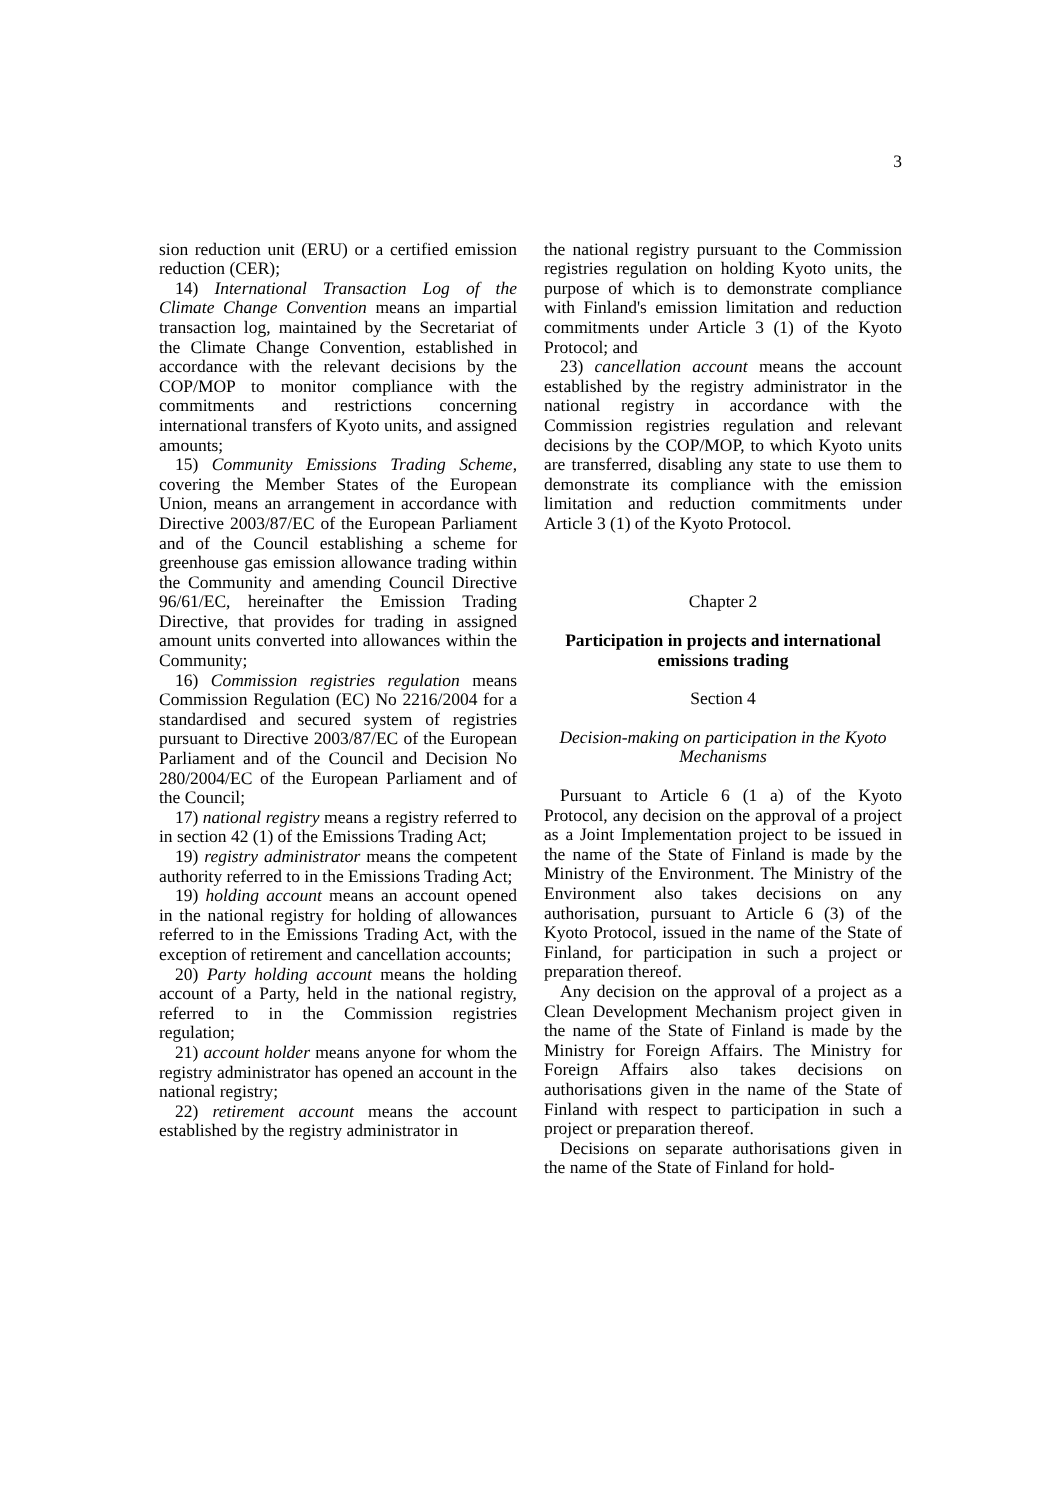3
sion reduction unit (ERU) or a certified emission reduction (CER);
14) International Transaction Log of the Climate Change Convention means an impartial transaction log, maintained by the Secretariat of the Climate Change Convention, established in accordance with the relevant decisions by the COP/MOP to monitor compliance with the commitments and restrictions concerning international transfers of Kyoto units, and assigned amounts;
15) Community Emissions Trading Scheme, covering the Member States of the European Union, means an arrangement in accordance with Directive 2003/87/EC of the European Parliament and of the Council establishing a scheme for greenhouse gas emission allowance trading within the Community and amending Council Directive 96/61/EC, hereinafter the Emission Trading Directive, that provides for trading in assigned amount units converted into allowances within the Community;
16) Commission registries regulation means Commission Regulation (EC) No 2216/2004 for a standardised and secured system of registries pursuant to Directive 2003/87/EC of the European Parliament and of the Council and Decision No 280/2004/EC of the European Parliament and of the Council;
17) national registry means a registry referred to in section 42 (1) of the Emissions Trading Act;
19) registry administrator means the competent authority referred to in the Emissions Trading Act;
19) holding account means an account opened in the national registry for holding of allowances referred to in the Emissions Trading Act, with the exception of retirement and cancellation accounts;
20) Party holding account means the holding account of a Party, held in the national registry, referred to in the Commission registries regulation;
21) account holder means anyone for whom the registry administrator has opened an account in the national registry;
22) retirement account means the account established by the registry administrator in
the national registry pursuant to the Commission registries regulation on holding Kyoto units, the purpose of which is to demonstrate compliance with Finland's emission limitation and reduction commitments under Article 3 (1) of the Kyoto Protocol; and
23) cancellation account means the account established by the registry administrator in the national registry in accordance with the Commission registries regulation and relevant decisions by the COP/MOP, to which Kyoto units are transferred, disabling any state to use them to demonstrate its compliance with the emission limitation and reduction commitments under Article 3 (1) of the Kyoto Protocol.
Chapter 2
Participation in projects and international emissions trading
Section 4
Decision-making on participation in the Kyoto Mechanisms
Pursuant to Article 6 (1 a) of the Kyoto Protocol, any decision on the approval of a project as a Joint Implementation project to be issued in the name of the State of Finland is made by the Ministry of the Environment. The Ministry of the Environment also takes decisions on any authorisation, pursuant to Article 6 (3) of the Kyoto Protocol, issued in the name of the State of Finland, for participation in such a project or preparation thereof.
Any decision on the approval of a project as a Clean Development Mechanism project given in the name of the State of Finland is made by the Ministry for Foreign Affairs. The Ministry for Foreign Affairs also takes decisions on authorisations given in the name of the State of Finland with respect to participation in such a project or preparation thereof.
Decisions on separate authorisations given in the name of the State of Finland for hold-